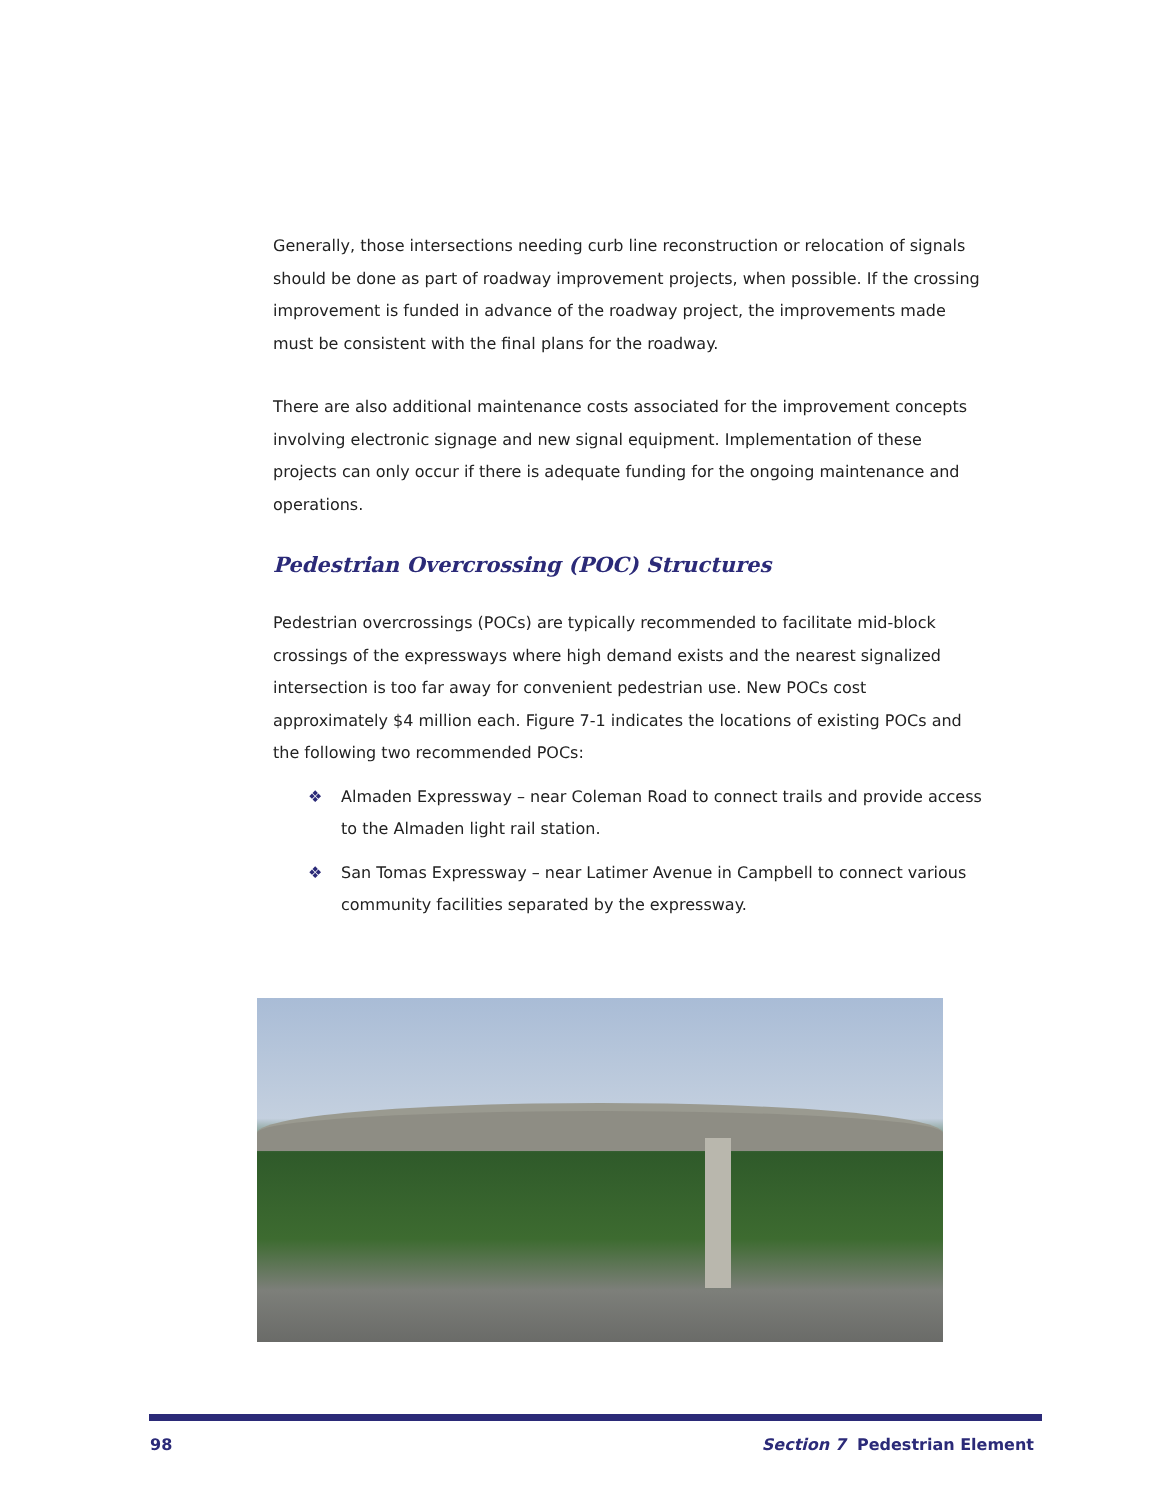Generally, those intersections needing curb line reconstruction or relocation of signals should be done as part of roadway improvement projects, when possible. If the crossing improvement is funded in advance of the roadway project, the improvements made must be consistent with the final plans for the roadway.
There are also additional maintenance costs associated for the improvement concepts involving electronic signage and new signal equipment. Implementation of these projects can only occur if there is adequate funding for the ongoing maintenance and operations.
Pedestrian Overcrossing (POC) Structures
Pedestrian overcrossings (POCs) are typically recommended to facilitate mid-block crossings of the expressways where high demand exists and the nearest signalized intersection is too far away for convenient pedestrian use. New POCs cost approximately $4 million each. Figure 7-1 indicates the locations of existing POCs and the following two recommended POCs:
❖ Almaden Expressway – near Coleman Road to connect trails and provide access to the Almaden light rail station.
❖ San Tomas Expressway – near Latimer Avenue in Campbell to connect various community facilities separated by the expressway.
98 Section 7 Pedestrian Element